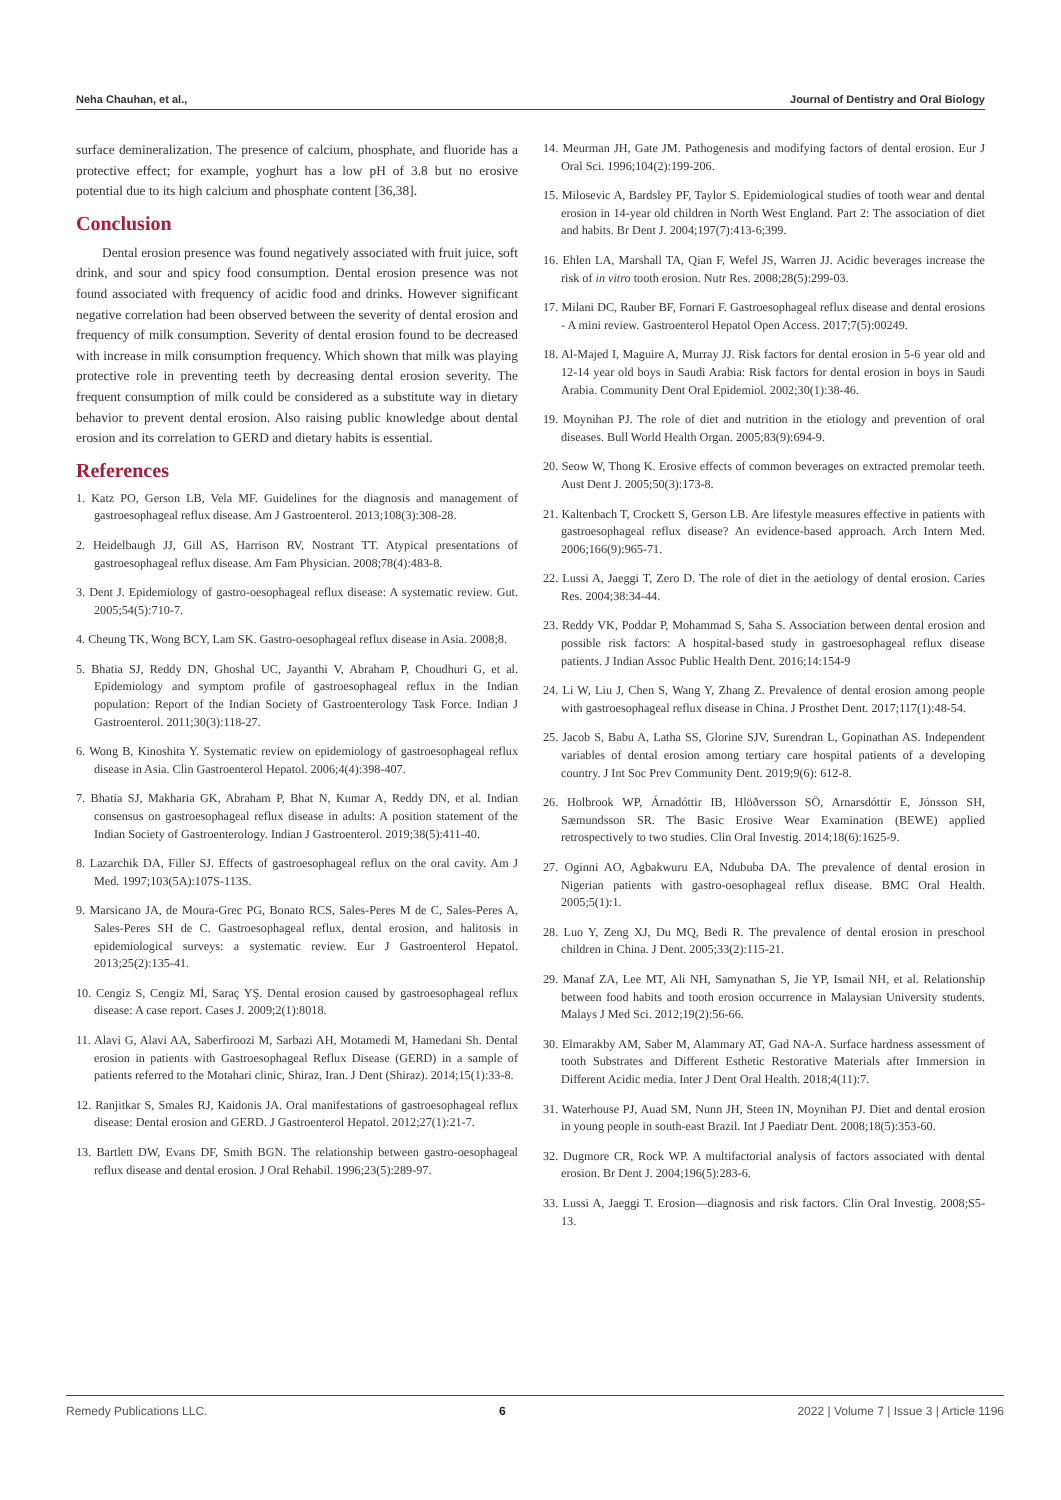Neha Chauhan, et al., Journal of Dentistry and Oral Biology
surface demineralization. The presence of calcium, phosphate, and fluoride has a protective effect; for example, yoghurt has a low pH of 3.8 but no erosive potential due to its high calcium and phosphate content [36,38].
Conclusion
Dental erosion presence was found negatively associated with fruit juice, soft drink, and sour and spicy food consumption. Dental erosion presence was not found associated with frequency of acidic food and drinks. However significant negative correlation had been observed between the severity of dental erosion and frequency of milk consumption. Severity of dental erosion found to be decreased with increase in milk consumption frequency. Which shown that milk was playing protective role in preventing teeth by decreasing dental erosion severity. The frequent consumption of milk could be considered as a substitute way in dietary behavior to prevent dental erosion. Also raising public knowledge about dental erosion and its correlation to GERD and dietary habits is essential.
References
1. Katz PO, Gerson LB, Vela MF. Guidelines for the diagnosis and management of gastroesophageal reflux disease. Am J Gastroenterol. 2013;108(3):308-28.
2. Heidelbaugh JJ, Gill AS, Harrison RV, Nostrant TT. Atypical presentations of gastroesophageal reflux disease. Am Fam Physician. 2008;78(4):483-8.
3. Dent J. Epidemiology of gastro-oesophageal reflux disease: A systematic review. Gut. 2005;54(5):710-7.
4. Cheung TK, Wong BCY, Lam SK. Gastro-oesophageal reflux disease in Asia. 2008;8.
5. Bhatia SJ, Reddy DN, Ghoshal UC, Jayanthi V, Abraham P, Choudhuri G, et al. Epidemiology and symptom profile of gastroesophageal reflux in the Indian population: Report of the Indian Society of Gastroenterology Task Force. Indian J Gastroenterol. 2011;30(3):118-27.
6. Wong B, Kinoshita Y. Systematic review on epidemiology of gastroesophageal reflux disease in Asia. Clin Gastroenterol Hepatol. 2006;4(4):398-407.
7. Bhatia SJ, Makharia GK, Abraham P, Bhat N, Kumar A, Reddy DN, et al. Indian consensus on gastroesophageal reflux disease in adults: A position statement of the Indian Society of Gastroenterology. Indian J Gastroenterol. 2019;38(5):411-40.
8. Lazarchik DA, Filler SJ. Effects of gastroesophageal reflux on the oral cavity. Am J Med. 1997;103(5A):107S-113S.
9. Marsicano JA, de Moura-Grec PG, Bonato RCS, Sales-Peres M de C, Sales-Peres A, Sales-Peres SH de C. Gastroesophageal reflux, dental erosion, and halitosis in epidemiological surveys: a systematic review. Eur J Gastroenterol Hepatol. 2013;25(2):135-41.
10. Cengiz S, Cengiz Mİ, Saraç YŞ. Dental erosion caused by gastroesophageal reflux disease: A case report. Cases J. 2009;2(1):8018.
11. Alavi G, Alavi AA, Saberfiroozi M, Sarbazi AH, Motamedi M, Hamedani Sh. Dental erosion in patients with Gastroesophageal Reflux Disease (GERD) in a sample of patients referred to the Motahari clinic, Shiraz, Iran. J Dent (Shiraz). 2014;15(1):33-8.
12. Ranjitkar S, Smales RJ, Kaidonis JA. Oral manifestations of gastroesophageal reflux disease: Dental erosion and GERD. J Gastroenterol Hepatol. 2012;27(1):21-7.
13. Bartlett DW, Evans DF, Smith BGN. The relationship between gastro-oesophageal reflux disease and dental erosion. J Oral Rehabil. 1996;23(5):289-97.
14. Meurman JH, Gate JM. Pathogenesis and modifying factors of dental erosion. Eur J Oral Sci. 1996;104(2):199-206.
15. Milosevic A, Bardsley PF, Taylor S. Epidemiological studies of tooth wear and dental erosion in 14-year old children in North West England. Part 2: The association of diet and habits. Br Dent J. 2004;197(7):413-6;399.
16. Ehlen LA, Marshall TA, Qian F, Wefel JS, Warren JJ. Acidic beverages increase the risk of in vitro tooth erosion. Nutr Res. 2008;28(5):299-03.
17. Milani DC, Rauber BF, Fornari F. Gastroesophageal reflux disease and dental erosions - A mini review. Gastroenterol Hepatol Open Access. 2017;7(5):00249.
18. Al-Majed I, Maguire A, Murray JJ. Risk factors for dental erosion in 5-6 year old and 12-14 year old boys in Saudi Arabia: Risk factors for dental erosion in boys in Saudi Arabia. Community Dent Oral Epidemiol. 2002;30(1):38-46.
19. Moynihan PJ. The role of diet and nutrition in the etiology and prevention of oral diseases. Bull World Health Organ. 2005;83(9):694-9.
20. Seow W, Thong K. Erosive effects of common beverages on extracted premolar teeth. Aust Dent J. 2005;50(3):173-8.
21. Kaltenbach T, Crockett S, Gerson LB. Are lifestyle measures effective in patients with gastroesophageal reflux disease? An evidence-based approach. Arch Intern Med. 2006;166(9):965-71.
22. Lussi A, Jaeggi T, Zero D. The role of diet in the aetiology of dental erosion. Caries Res. 2004;38:34-44.
23. Reddy VK, Poddar P, Mohammad S, Saha S. Association between dental erosion and possible risk factors: A hospital-based study in gastroesophageal reflux disease patients. J Indian Assoc Public Health Dent. 2016;14:154-9
24. Li W, Liu J, Chen S, Wang Y, Zhang Z. Prevalence of dental erosion among people with gastroesophageal reflux disease in China. J Prosthet Dent. 2017;117(1):48-54.
25. Jacob S, Babu A, Latha SS, Glorine SJV, Surendran L, Gopinathan AS. Independent variables of dental erosion among tertiary care hospital patients of a developing country. J Int Soc Prev Community Dent. 2019;9(6): 612-8.
26. Holbrook WP, Árnadóttir IB, Hlöðversson SÖ, Arnarsdóttir E, Jónsson SH, Sæmundsson SR. The Basic Erosive Wear Examination (BEWE) applied retrospectively to two studies. Clin Oral Investig. 2014;18(6):1625-9.
27. Oginni AO, Agbakwuru EA, Ndububa DA. The prevalence of dental erosion in Nigerian patients with gastro-oesophageal reflux disease. BMC Oral Health. 2005;5(1):1.
28. Luo Y, Zeng XJ, Du MQ, Bedi R. The prevalence of dental erosion in preschool children in China. J Dent. 2005;33(2):115-21.
29. Manaf ZA, Lee MT, Ali NH, Samynathan S, Jie YP, Ismail NH, et al. Relationship between food habits and tooth erosion occurrence in Malaysian University students. Malays J Med Sci. 2012;19(2):56-66.
30. Elmarakby AM, Saber M, Alammary AT, Gad NA-A. Surface hardness assessment of tooth Substrates and Different Esthetic Restorative Materials after Immersion in Different Acidic media. Inter J Dent Oral Health. 2018;4(11):7.
31. Waterhouse PJ, Auad SM, Nunn JH, Steen IN, Moynihan PJ. Diet and dental erosion in young people in south-east Brazil. Int J Paediatr Dent. 2008;18(5):353-60.
32. Dugmore CR, Rock WP. A multifactorial analysis of factors associated with dental erosion. Br Dent J. 2004;196(5):283-6.
33. Lussi A, Jaeggi T. Erosion—diagnosis and risk factors. Clin Oral Investig. 2008;S5-13.
Remedy Publications LLC. 6 2022 | Volume 7 | Issue 3 | Article 1196